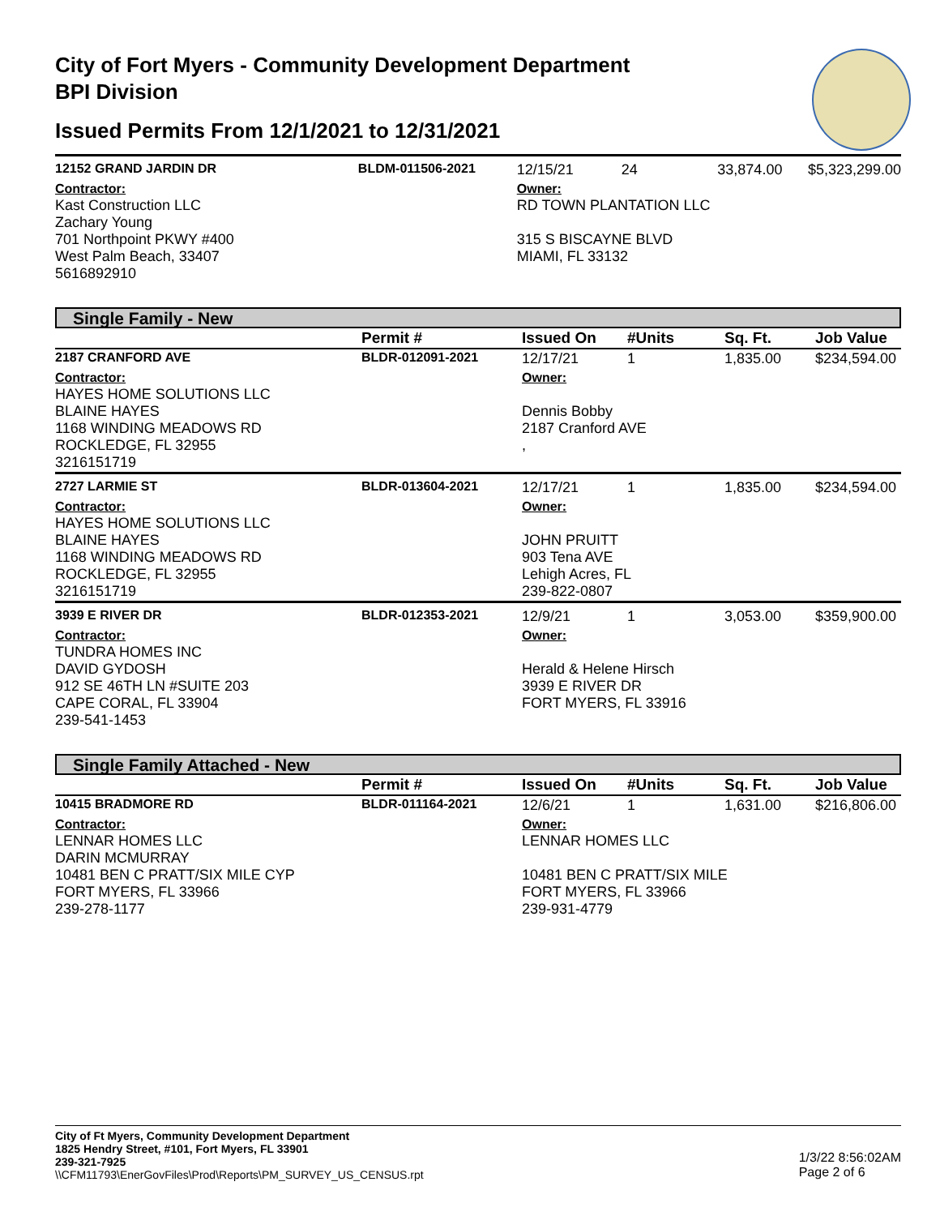City of Fort Myers - Community Development Department
BPI Division
Issued Permits From 12/1/2021 to 12/31/2021
| 12152 GRAND JARDIN DR | BLDM-011506-2021 | 12/15/21 | 24 | 33,874.00 | $5,323,299.00 |
| Contractor: Kast Construction LLC Zachary Young 701 Northpoint PKWY #400 West Palm Beach, 33407 5616892910 | | Owner: RD TOWN PLANTATION LLC 315 S BISCAYNE BLVD MIAMI, FL 33132 | | | |
Single Family - New
| | Permit # | Issued On | #Units | Sq. Ft. | Job Value |
| --- | --- | --- | --- | --- | --- |
| 2187 CRANFORD AVE | BLDR-012091-2021 | 12/17/21 | 1 | 1,835.00 | $234,594.00 |
| Contractor: HAYES HOME SOLUTIONS LLC BLAINE HAYES 1168 WINDING MEADOWS RD ROCKLEDGE, FL 32955 3216151719 | | Owner: Dennis Bobby 2187 Cranford AVE , | | | |
| 2727 LARMIE ST | BLDR-013604-2021 | 12/17/21 | 1 | 1,835.00 | $234,594.00 |
| Contractor: HAYES HOME SOLUTIONS LLC BLAINE HAYES 1168 WINDING MEADOWS RD ROCKLEDGE, FL 32955 3216151719 | | Owner: JOHN PRUITT 903 Tena AVE Lehigh Acres, FL 239-822-0807 | | | |
| 3939 E RIVER DR | BLDR-012353-2021 | 12/9/21 | 1 | 3,053.00 | $359,900.00 |
| Contractor: TUNDRA HOMES INC DAVID GYDOSH 912 SE 46TH LN #SUITE 203 CAPE CORAL, FL 33904 239-541-1453 | | Owner: Herald & Helene Hirsch 3939 E RIVER DR FORT MYERS, FL 33916 | | | |
Single Family Attached - New
| | Permit # | Issued On | #Units | Sq. Ft. | Job Value |
| --- | --- | --- | --- | --- | --- |
| 10415 BRADMORE RD | BLDR-011164-2021 | 12/6/21 | 1 | 1,631.00 | $216,806.00 |
| Contractor: LENNAR HOMES LLC DARIN MCMURRAY 10481 BEN C PRATT/SIX MILE CYP FORT MYERS, FL 33966 239-278-1177 | | Owner: LENNAR HOMES LLC 10481 BEN C PRATT/SIX MILE FORT MYERS, FL 33966 239-931-4779 | | | |
City of Ft Myers, Community Development Department
1825 Hendry Street, #101, Fort Myers, FL 33901
239-321-7925
\\CFM11793\EnerGovFiles\Prod\Reports\PM_SURVEY_US_CENSUS.rpt
1/3/22 8:56:02AM
Page 2 of 6